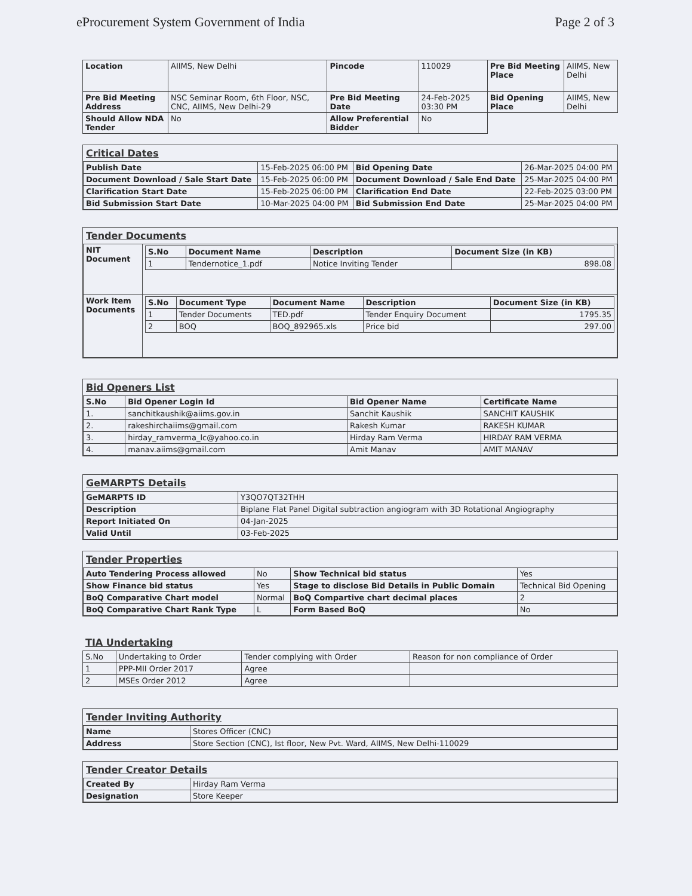eProcurement System Government of India Page 2 of 3
| Location | AIIMS, New Delhi | Pincode | 110029 | Pre Bid Meeting Place | AIIMS, New Delhi |
| Pre Bid Meeting Address | NSC Seminar Room, 6th Floor, NSC, CNC, AIIMS, New Delhi-29 | Pre Bid Meeting Date | 24-Feb-2025 03:30 PM | Bid Opening Place | AIIMS, New Delhi |
| Should Allow NDA Tender | No | Allow Preferential Bidder | No | | |
Critical Dates
| Publish Date | 15-Feb-2025 06:00 PM | Bid Opening Date | 26-Mar-2025 04:00 PM |
| Document Download / Sale Start Date | 15-Feb-2025 06:00 PM | Document Download / Sale End Date | 25-Mar-2025 04:00 PM |
| Clarification Start Date | 15-Feb-2025 06:00 PM | Clarification End Date | 22-Feb-2025 03:00 PM |
| Bid Submission Start Date | 10-Mar-2025 04:00 PM | Bid Submission End Date | 25-Mar-2025 04:00 PM |
Tender Documents
| NIT Document | / S.No / Document Name / Description / Document Size (in KB) / / --- / --- / --- / --- / / 1 / Tendernotice_1.pdf / Notice Inviting Tender / 898.08 / |
| Work Item Documents | / S.No / Document Type / Document Name / Description / Document Size (in KB) / / --- / --- / --- / --- / --- / / 1 / Tender Documents / TED.pdf / Tender Enquiry Document / 1795.35 / / 2 / BOQ / BOQ_892965.xls / Price bid / 297.00 / |
Bid Openers List
| S.No | Bid Opener Login Id | Bid Opener Name | Certificate Name |
| --- | --- | --- | --- |
| 1. | sanchitkaushik@aiims.gov.in | Sanchit Kaushik | SANCHIT KAUSHIK |
| 2. | rakeshirchaiims@gmail.com | Rakesh Kumar | RAKESH KUMAR |
| 3. | hirday_ramverma_lc@yahoo.co.in | Hirday Ram Verma | HIRDAY RAM VERMA |
| 4. | manav.aiims@gmail.com | Amit Manav | AMIT MANAV |
GeMARPTS Details
| GeMARPTS ID | Y3QO7QT32THH |
| Description | Biplane Flat Panel Digital subtraction angiogram with 3D Rotational Angiography |
| Report Initiated On | 04-Jan-2025 |
| Valid Until | 03-Feb-2025 |
Tender Properties
| Auto Tendering Process allowed | No | Show Technical bid status | Yes |
| Show Finance bid status | Yes | Stage to disclose Bid Details in Public Domain | Technical Bid Opening |
| BoQ Comparative Chart model | Normal | BoQ Compartive chart decimal places | 2 |
| BoQ Comparative Chart Rank Type | L | Form Based BoQ | No |
TIA Undertaking
| S.No | Undertaking to Order | Tender complying with Order | Reason for non compliance of Order |
| 1 | PPP-MII Order 2017 | Agree | |
| 2 | MSEs Order 2012 | Agree | |
Tender Inviting Authority
| Name | Stores Officer (CNC) |
| Address | Store Section (CNC), Ist floor, New Pvt. Ward, AIIMS, New Delhi-110029 |
Tender Creator Details
| Created By | Hirday Ram Verma |
| Designation | Store Keeper |